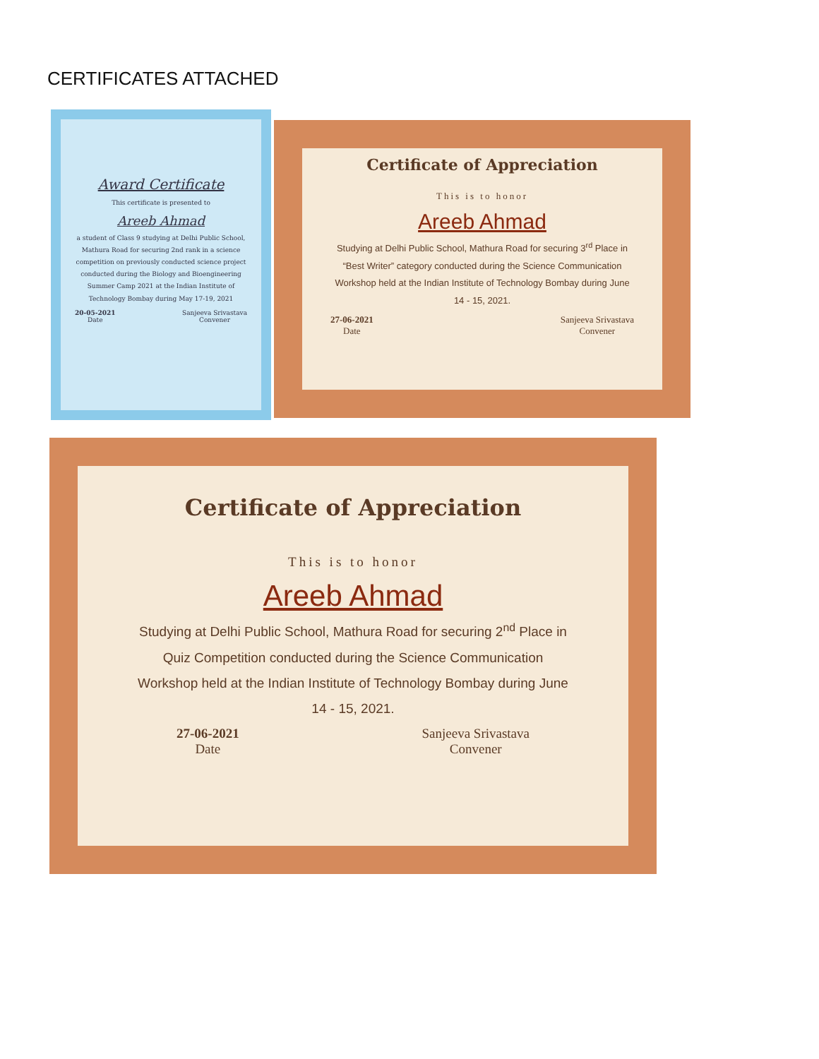CERTIFICATES ATTACHED
Award Certificate
This certificate is presented to
Areeb Ahmad
a student of Class 9 studying at Delhi Public School, Mathura Road for securing 2nd rank in a science competition on previously conducted science project conducted during the Biology and Bioengineering Summer Camp 2021 at the Indian Institute of Technology Bombay during May 17-19, 2021
20-05-2021
Date Sanjeeva Srivastava
Convener
Certificate of Appreciation
This is to honor
Areeb Ahmad
Studying at Delhi Public School, Mathura Road for securing 3<sup>rd</sup> Place in “Best Writer” category conducted during the Science Communication Workshop held at the Indian Institute of Technology Bombay during June 14 - 15, 2021.
27-06-2021
Date Sanjeeva Srivastava
Convener
Certificate of Appreciation
This is to honor
Areeb Ahmad
Studying at Delhi Public School, Mathura Road for securing 2<sup>nd</sup> Place in Quiz Competition conducted during the Science Communication Workshop held at the Indian Institute of Technology Bombay during June 14 - 15, 2021.
27-06-2021
Date Sanjeeva Srivastava
Convener